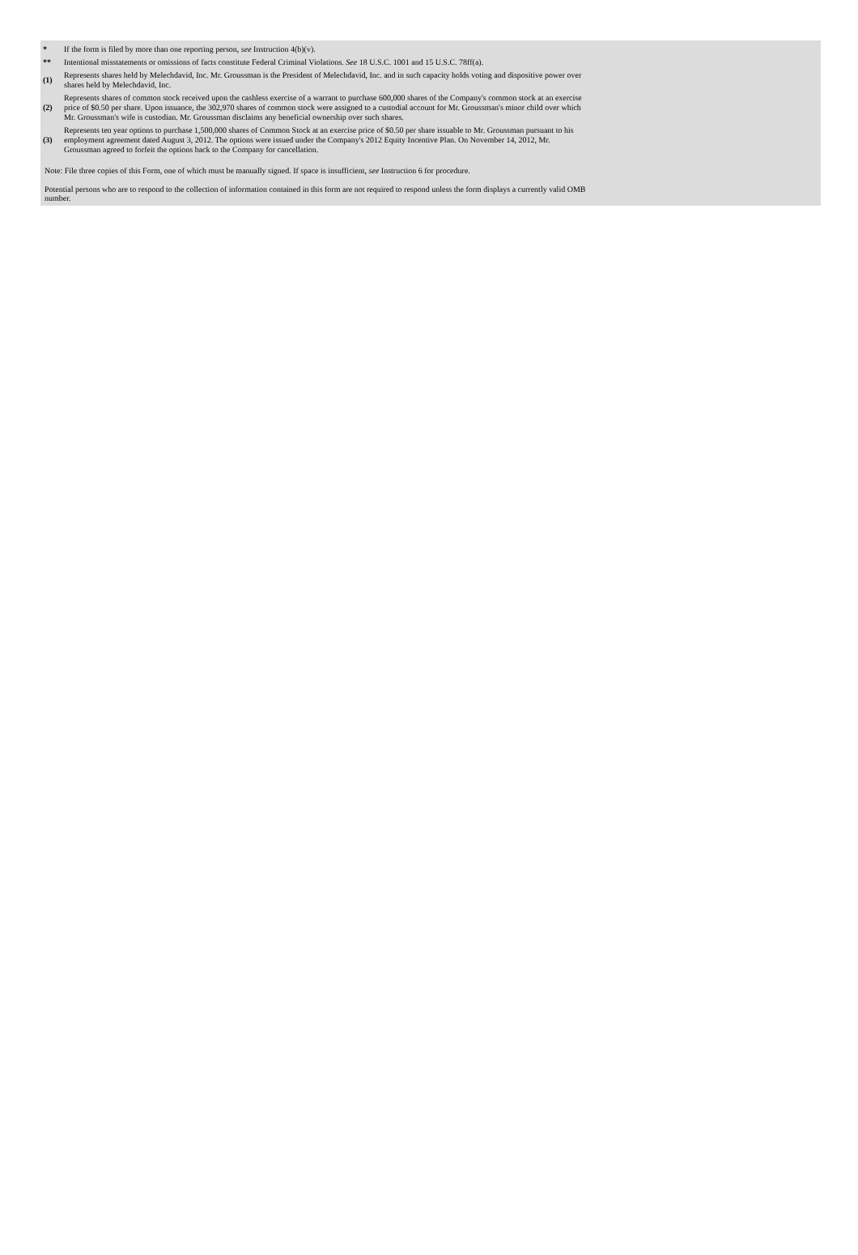| * | If the form is filed by more than one reporting person, see Instruction 4(b)(v). |
| ** | Intentional misstatements or omissions of facts constitute Federal Criminal Violations. See 18 U.S.C. 1001 and 15 U.S.C. 78ff(a). |
| (1) | Represents shares held by Melechdavid, Inc. Mr. Groussman is the President of Melechdavid, Inc. and in such capacity holds voting and dispositive power over shares held by Melechdavid, Inc. |
| (2) | Represents shares of common stock received upon the cashless exercise of a warrant to purchase 600,000 shares of the Company's common stock at an exercise price of $0.50 per share. Upon issuance, the 302,970 shares of common stock were assigned to a custodial account for Mr. Groussman's minor child over which Mr. Groussman's wife is custodian. Mr. Groussman disclaims any beneficial ownership over such shares. |
| (3) | Represents ten year options to purchase 1,500,000 shares of Common Stock at an exercise price of $0.50 per share issuable to Mr. Groussman pursuant to his employment agreement dated August 3, 2012. The options were issued under the Company's 2012 Equity Incentive Plan. On November 14, 2012, Mr. Groussman agreed to forfeit the options back to the Company for cancellation. |
Note: File three copies of this Form, one of which must be manually signed. If space is insufficient, see Instruction 6 for procedure.
Potential persons who are to respond to the collection of information contained in this form are not required to respond unless the form displays a currently valid OMB number.